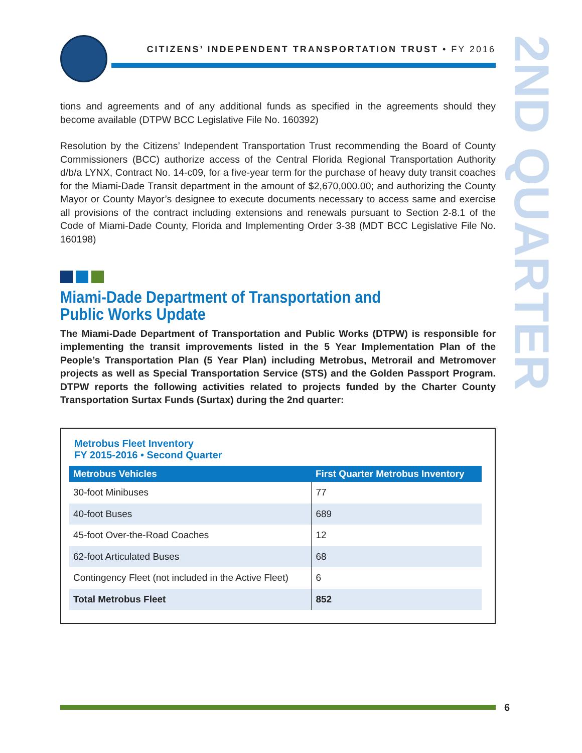CITIZENS’ INDEPENDENT TRANSPORTATION TRUST • FY 2016
2ND QUARTER
tions and agreements and of any additional funds as specified in the agreements should they become available (DTPW BCC Legislative File No. 160392)
Resolution by the Citizens’ Independent Transportation Trust recommending the Board of County Commissioners (BCC) authorize access of the Central Florida Regional Transportation Authority d/b/a LYNX, Contract No. 14-c09, for a five-year term for the purchase of heavy duty transit coaches for the Miami-Dade Transit department in the amount of $2,670,000.00; and authorizing the County Mayor or County Mayor’s designee to execute documents necessary to access same and exercise all provisions of the contract including extensions and renewals pursuant to Section 2-8.1 of the Code of Miami-Dade County, Florida and Implementing Order 3-38 (MDT BCC Legislative File No. 160198)
Miami-Dade Department of Transportation and
Public Works Update
The Miami-Dade Department of Transportation and Public Works (DTPW) is responsible for implementing the transit improvements listed in the 5 Year Implementation Plan of the People’s Transportation Plan (5 Year Plan) including Metrobus, Metrorail and Metromover projects as well as Special Transportation Service (STS) and the Golden Passport Program. DTPW reports the following activities related to projects funded by the Charter County Transportation Surtax Funds (Surtax) during the 2nd quarter:
Metrobus Fleet Inventory
FY 2015-2016 • Second Quarter
| Metrobus Vehicles | First Quarter Metrobus Inventory |
| --- | --- |
| 30-foot Minibuses | 77 |
| 40-foot Buses | 689 |
| 45-foot Over-the-Road Coaches | 12 |
| 62-foot Articulated Buses | 68 |
| Contingency Fleet (not included in the Active Fleet) | 6 |
| Total Metrobus Fleet | 852 |
6